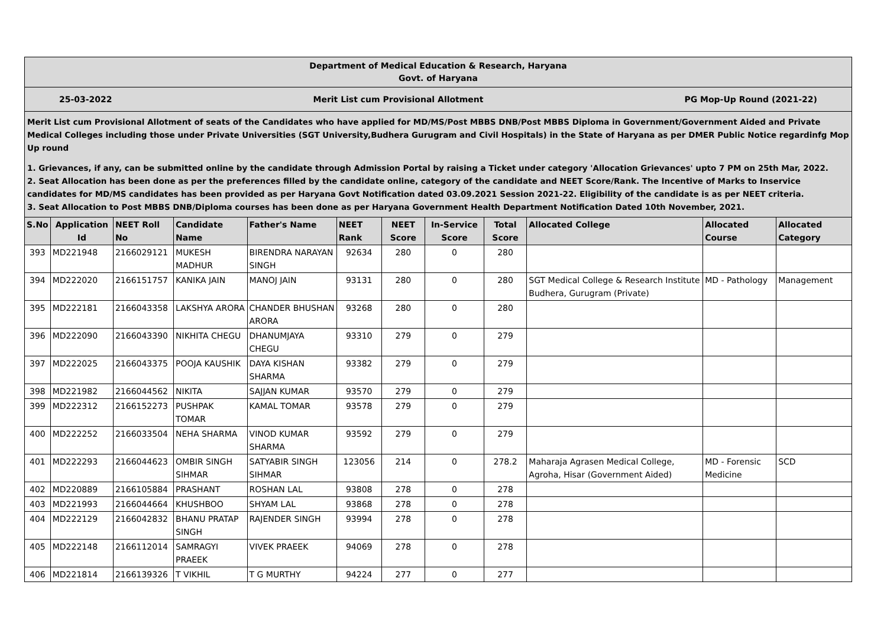Department of Medical Education & Research, Haryana
Govt. of Haryana
25-03-2022 Merit List cum Provisional Allotment PG Mop-Up Round (2021-22)
Merit List cum Provisional Allotment of seats of the Candidates who have applied for MD/MS/Post MBBS DNB/Post MBBS Diploma in Government/Government Aided and Private Medical Colleges including those under Private Universities (SGT University,Budhera Gurugram and Civil Hospitals) in the State of Haryana as per DMER Public Notice regardinfg Mop Up round
1. Grievances, if any, can be submitted online by the candidate through Admission Portal by raising a Ticket under category 'Allocation Grievances' upto 7 PM on 25th Mar, 2022.
2. Seat Allocation has been done as per the preferences filled by the candidate online, category of the candidate and NEET Score/Rank. The Incentive of Marks to Inservice candidates for MD/MS candidates has been provided as per Haryana Govt Notification dated 03.09.2021 Session 2021-22. Eligibility of the candidate is as per NEET criteria.
3. Seat Allocation to Post MBBS DNB/Diploma courses has been done as per Haryana Government Health Department Notification Dated 10th November, 2021.
| S.No | Application Id | NEET Roll No | Candidate Name | Father's Name | NEET Rank | NEET Score | In-Service Score | Total Score | Allocated College | Allocated Course | Allocated Category |
| --- | --- | --- | --- | --- | --- | --- | --- | --- | --- | --- | --- |
| 393 | MD221948 | 2166029121 | MUKESH MADHUR | BIRENDRA NARAYAN SINGH | 92634 | 280 | 0 | 280 | | | |
| 394 | MD222020 | 2166151757 | KANIKA JAIN | MANOJ JAIN | 93131 | 280 | 0 | 280 | SGT Medical College & Research Institute Budhera, Gurugram (Private) | MD - Pathology | Management |
| 395 | MD222181 | 2166043358 | LAKSHYA ARORA | CHANDER BHUSHAN ARORA | 93268 | 280 | 0 | 280 | | | |
| 396 | MD222090 | 2166043390 | NIKHITA CHEGU | DHANUMJAYA CHEGU | 93310 | 279 | 0 | 279 | | | |
| 397 | MD222025 | 2166043375 | POOJA KAUSHIK | DAYA KISHAN SHARMA | 93382 | 279 | 0 | 279 | | | |
| 398 | MD221982 | 2166044562 | NIKITA | SAJJAN KUMAR | 93570 | 279 | 0 | 279 | | | |
| 399 | MD222312 | 2166152273 | PUSHPAK TOMAR | KAMAL TOMAR | 93578 | 279 | 0 | 279 | | | |
| 400 | MD222252 | 2166033504 | NEHA SHARMA | VINOD KUMAR SHARMA | 93592 | 279 | 0 | 279 | | | |
| 401 | MD222293 | 2166044623 | OMBIR SINGH SIHMAR | SATYABIR SINGH SIHMAR | 123056 | 214 | 0 | 278.2 | Maharaja Agrasen Medical College, Agroha, Hisar (Government Aided) | MD - Forensic Medicine | SCD |
| 402 | MD220889 | 2166105884 | PRASHANT | ROSHAN LAL | 93808 | 278 | 0 | 278 | | | |
| 403 | MD221993 | 2166044664 | KHUSHBOO | SHYAM LAL | 93868 | 278 | 0 | 278 | | | |
| 404 | MD222129 | 2166042832 | BHANU PRATAP SINGH | RAJENDER SINGH | 93994 | 278 | 0 | 278 | | | |
| 405 | MD222148 | 2166112014 | SAMRAGYI PRAEEK | VIVEK PRAEEK | 94069 | 278 | 0 | 278 | | | |
| 406 | MD221814 | 2166139326 | T VIKHIL | T G MURTHY | 94224 | 277 | 0 | 277 | | | |